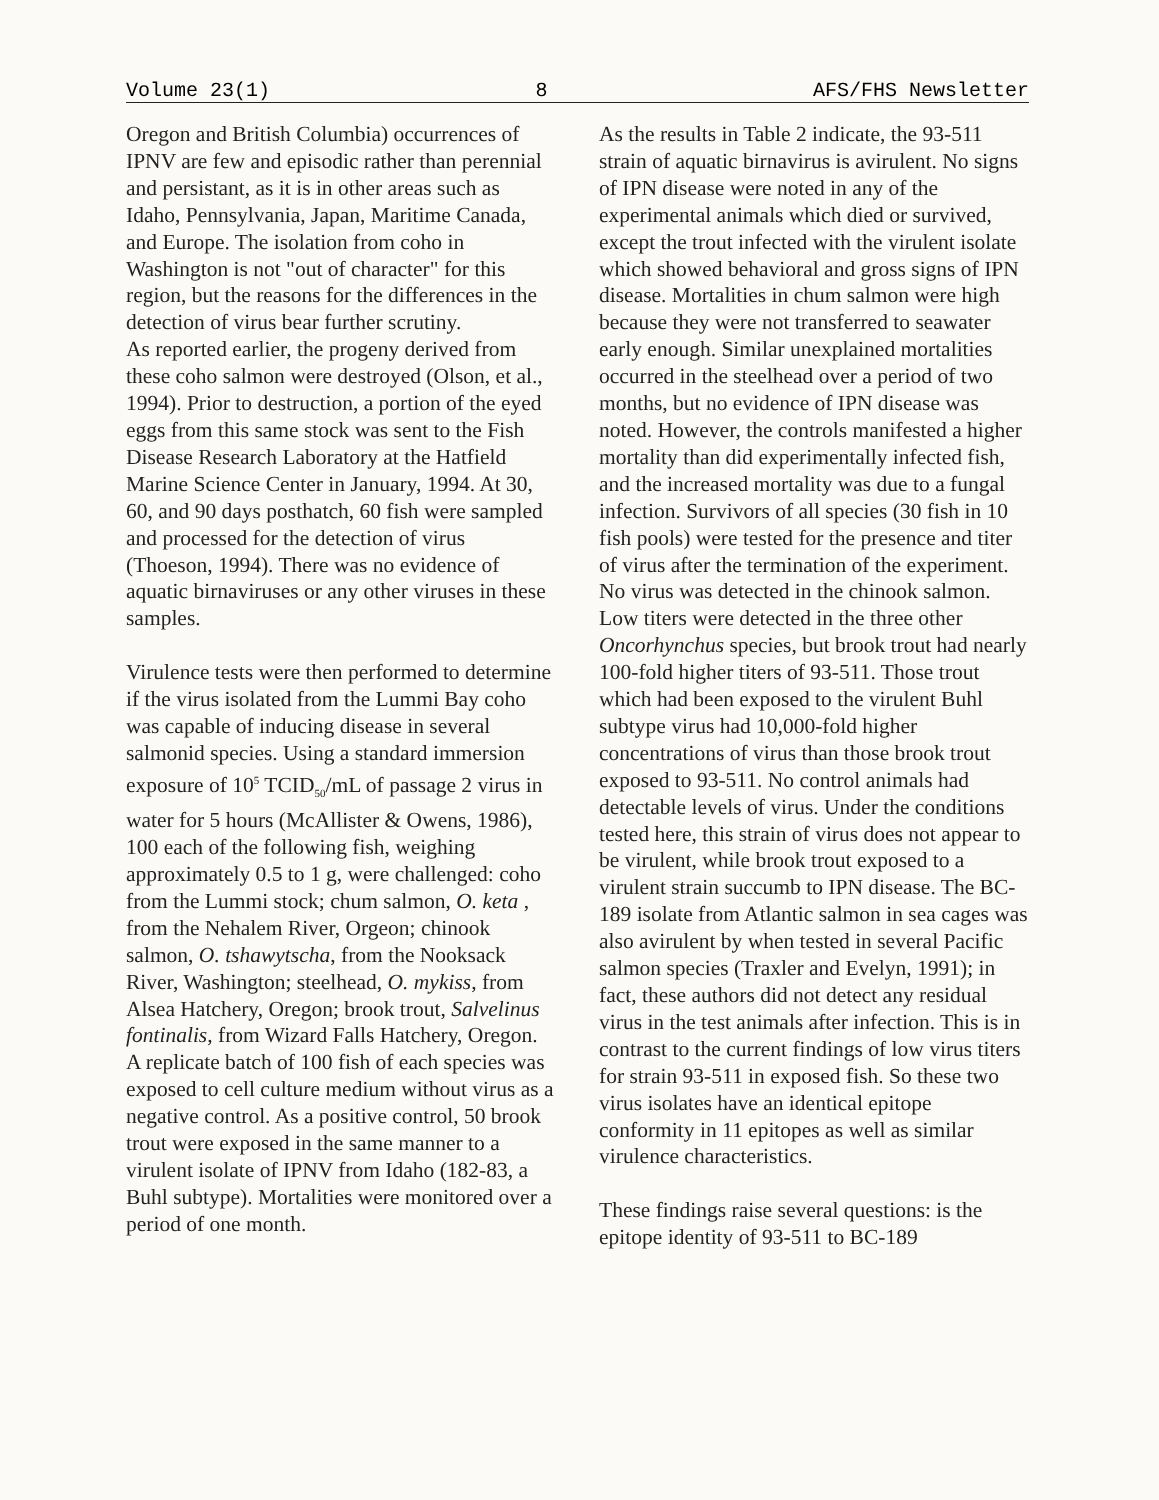Volume 23(1) 8 AFS/FHS Newsletter
Oregon and British Columbia) occurrences of IPNV are few and episodic rather than perennial and persistant, as it is in other areas such as Idaho, Pennsylvania, Japan, Maritime Canada, and Europe. The isolation from coho in Washington is not "out of character" for this region, but the reasons for the differences in the detection of virus bear further scrutiny.
As reported earlier, the progeny derived from these coho salmon were destroyed (Olson, et al., 1994). Prior to destruction, a portion of the eyed eggs from this same stock was sent to the Fish Disease Research Laboratory at the Hatfield Marine Science Center in January, 1994. At 30, 60, and 90 days posthatch, 60 fish were sampled and processed for the detection of virus (Thoeson, 1994). There was no evidence of aquatic birnaviruses or any other viruses in these samples.
Virulence tests were then performed to determine if the virus isolated from the Lummi Bay coho was capable of inducing disease in several salmonid species. Using a standard immersion exposure of 10<sup>5</sup> TCID<sub>50</sub>/mL of passage 2 virus in water for 5 hours (McAllister & Owens, 1986), 100 each of the following fish, weighing approximately 0.5 to 1 g, were challenged: coho from the Lummi stock; chum salmon, O. keta , from the Nehalem River, Orgeon; chinook salmon, O. tshawytscha, from the Nooksack River, Washington; steelhead, O. mykiss, from Alsea Hatchery, Oregon; brook trout, Salvelinus fontinalis, from Wizard Falls Hatchery, Oregon. A replicate batch of 100 fish of each species was exposed to cell culture medium without virus as a negative control. As a positive control, 50 brook trout were exposed in the same manner to a virulent isolate of IPNV from Idaho (182-83, a Buhl subtype). Mortalities were monitored over a period of one month.
As the results in Table 2 indicate, the 93-511 strain of aquatic birnavirus is avirulent. No signs of IPN disease were noted in any of the experimental animals which died or survived, except the trout infected with the virulent isolate which showed behavioral and gross signs of IPN disease. Mortalities in chum salmon were high because they were not transferred to seawater early enough. Similar unexplained mortalities occurred in the steelhead over a period of two months, but no evidence of IPN disease was noted. However, the controls manifested a higher mortality than did experimentally infected fish, and the increased mortality was due to a fungal infection. Survivors of all species (30 fish in 10 fish pools) were tested for the presence and titer of virus after the termination of the experiment. No virus was detected in the chinook salmon. Low titers were detected in the three other Oncorhynchus species, but brook trout had nearly 100-fold higher titers of 93-511. Those trout which had been exposed to the virulent Buhl subtype virus had 10,000-fold higher concentrations of virus than those brook trout exposed to 93-511. No control animals had detectable levels of virus. Under the conditions tested here, this strain of virus does not appear to be virulent, while brook trout exposed to a virulent strain succumb to IPN disease. The BC-189 isolate from Atlantic salmon in sea cages was also avirulent by when tested in several Pacific salmon species (Traxler and Evelyn, 1991); in fact, these authors did not detect any residual virus in the test animals after infection. This is in contrast to the current findings of low virus titers for strain 93-511 in exposed fish. So these two virus isolates have an identical epitope conformity in 11 epitopes as well as similar virulence characteristics.
These findings raise several questions: is the epitope identity of 93-511 to BC-189